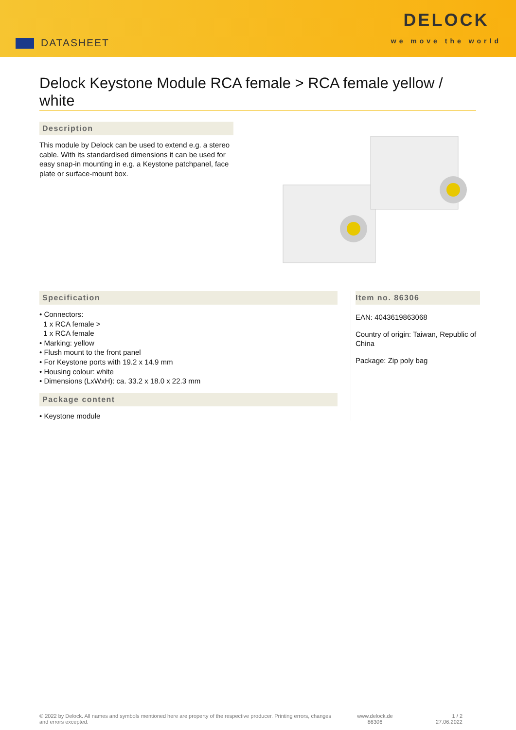DATASHEET
DELOCK
we move the world
Delock Keystone Module RCA female > RCA female yellow / white
Description
This module by Delock can be used to extend e.g. a stereo cable. With its standardised dimensions it can be used for easy snap-in mounting in e.g. a Keystone patchpanel, face plate or surface-mount box.
Specification
• Connectors:
1 x RCA female >
1 x RCA female
• Marking: yellow
• Flush mount to the front panel
• For Keystone ports with 19.2 x 14.9 mm
• Housing colour: white
• Dimensions (LxWxH): ca. 33.2 x 18.0 x 22.3 mm
Package content
• Keystone module
Item no. 86306
EAN: 4043619863068
Country of origin: Taiwan, Republic of China
Package: Zip poly bag
© 2022 by Delock. All names and symbols mentioned here are property of the respective producer. Printing errors, changes and errors excepted.
www.delock.de
86306
1 / 2
27.06.2022